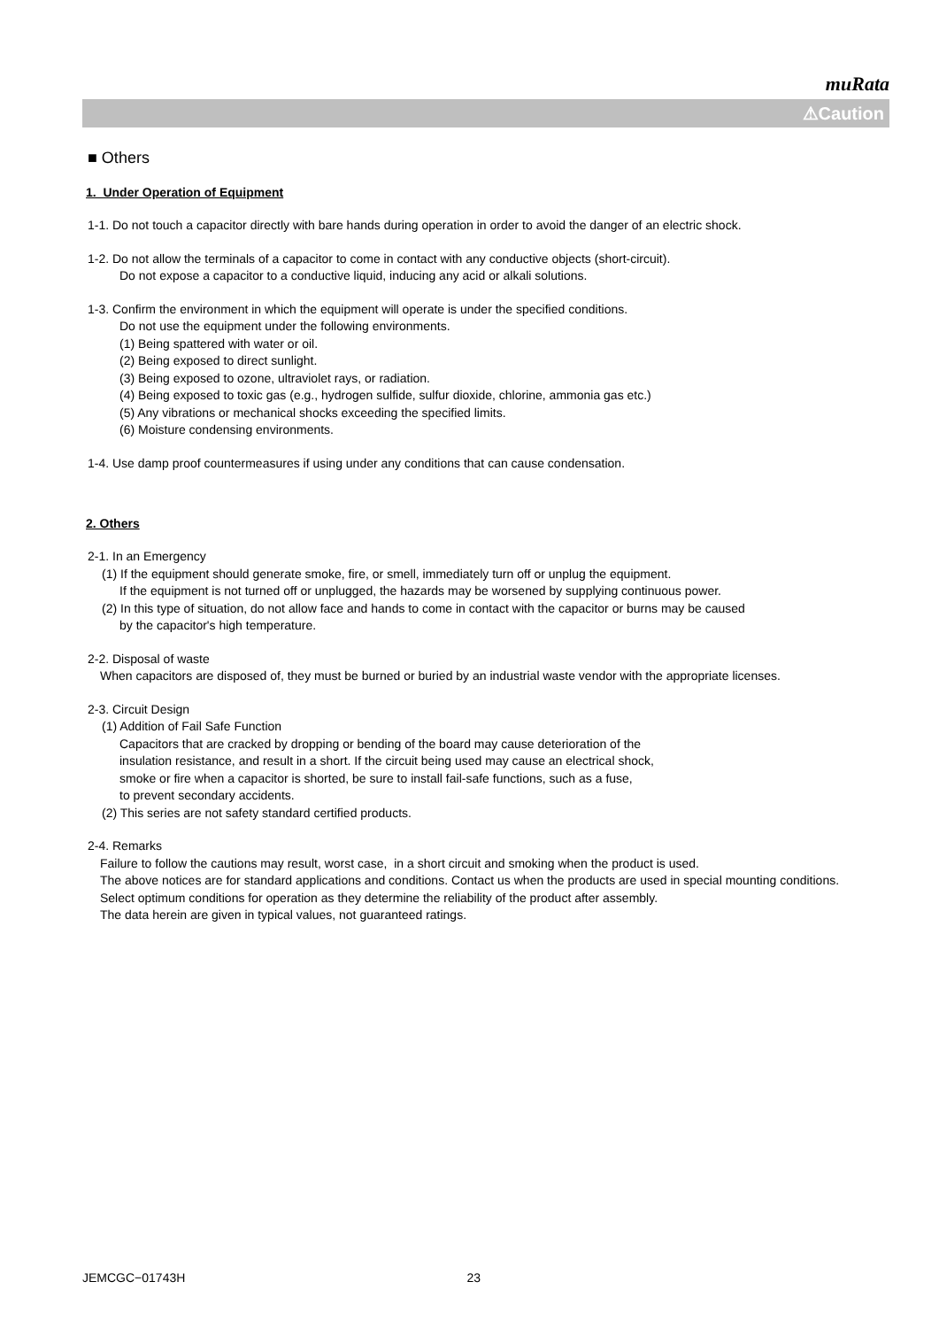muRata
⚠Caution
■ Others
1. Under Operation of Equipment
1-1. Do not touch a capacitor directly with bare hands during operation in order to avoid the danger of an electric shock.
1-2. Do not allow the terminals of a capacitor to come in contact with any conductive objects (short-circuit).
Do not expose a capacitor to a conductive liquid, inducing any acid or alkali solutions.
1-3. Confirm the environment in which the equipment will operate is under the specified conditions.
Do not use the equipment under the following environments.
(1) Being spattered with water or oil.
(2) Being exposed to direct sunlight.
(3) Being exposed to ozone, ultraviolet rays, or radiation.
(4) Being exposed to toxic gas (e.g., hydrogen sulfide, sulfur dioxide, chlorine, ammonia gas etc.)
(5) Any vibrations or mechanical shocks exceeding the specified limits.
(6) Moisture condensing environments.
1-4. Use damp proof countermeasures if using under any conditions that can cause condensation.
2. Others
2-1. In an Emergency
(1) If the equipment should generate smoke, fire, or smell, immediately turn off or unplug the equipment.
If the equipment is not turned off or unplugged, the hazards may be worsened by supplying continuous power.
(2) In this type of situation, do not allow face and hands to come in contact with the capacitor or burns may be caused
by the capacitor's high temperature.
2-2. Disposal of waste
When capacitors are disposed of, they must be burned or buried by an industrial waste vendor with the appropriate licenses.
2-3. Circuit Design
(1) Addition of Fail Safe Function
Capacitors that are cracked by dropping or bending of the board may cause deterioration of the
insulation resistance, and result in a short. If the circuit being used may cause an electrical shock,
smoke or fire when a capacitor is shorted, be sure to install fail-safe functions, such as a fuse,
to prevent secondary accidents.
(2) This series are not safety standard certified products.
2-4. Remarks
Failure to follow the cautions may result, worst case, in a short circuit and smoking when the product is used.
The above notices are for standard applications and conditions. Contact us when the products are used in special mounting conditions.
Select optimum conditions for operation as they determine the reliability of the product after assembly.
The data herein are given in typical values, not guaranteed ratings.
JEMCGC−01743H 23